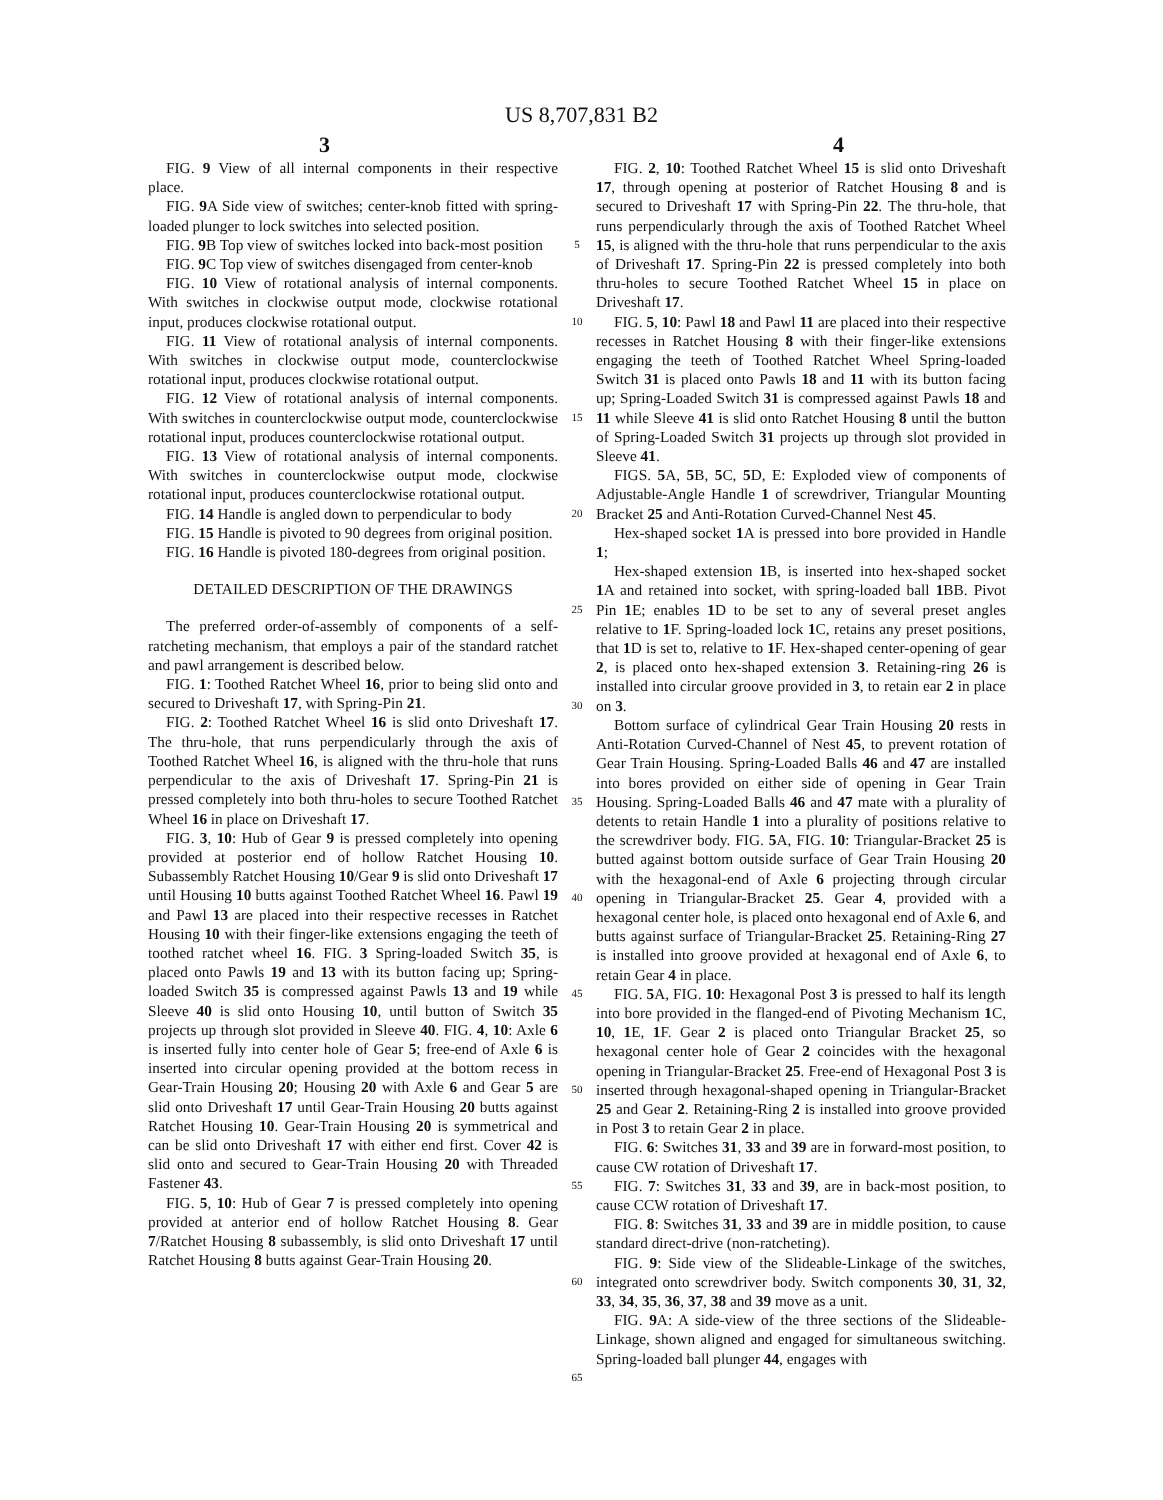US 8,707,831 B2
3 4
FIG. 9 View of all internal components in their respective place.
FIG. 9 A Side view of switches; center-knob fitted with spring-loaded plunger to lock switches into selected position.
FIG. 9 B Top view of switches locked into back-most position
FIG. 9 C Top view of switches disengaged from center-knob
FIG. 10 View of rotational analysis of internal components. With switches in clockwise output mode, clockwise rotational input, produces clockwise rotational output.
FIG. 11 View of rotational analysis of internal components. With switches in clockwise output mode, counterclockwise rotational input, produces clockwise rotational output.
FIG. 12 View of rotational analysis of internal components. With switches in counterclockwise output mode, counterclockwise rotational input, produces counterclockwise rotational output.
FIG. 13 View of rotational analysis of internal components. With switches in counterclockwise output mode, clockwise rotational input, produces counterclockwise rotational output.
FIG. 14 Handle is angled down to perpendicular to body
FIG. 15 Handle is pivoted to 90 degrees from original position.
FIG. 16 Handle is pivoted 180-degrees from original position.
DETAILED DESCRIPTION OF THE DRAWINGS
The preferred order-of-assembly of components of a self-ratcheting mechanism, that employs a pair of the standard ratchet and pawl arrangement is described below.
FIG. 1: Toothed Ratchet Wheel 16, prior to being slid onto and secured to Driveshaft 17, with Spring-Pin 21.
FIG. 2: Toothed Ratchet Wheel 16 is slid onto Driveshaft 17. The thru-hole, that runs perpendicularly through the axis of Toothed Ratchet Wheel 16, is aligned with the thru-hole that runs perpendicular to the axis of Driveshaft 17. Spring-Pin 21 is pressed completely into both thru-holes to secure Toothed Ratchet Wheel 16 in place on Driveshaft 17.
FIG. 3, 10: Hub of Gear 9 is pressed completely into opening provided at posterior end of hollow Ratchet Housing 10. Subassembly Ratchet Housing 10/Gear 9 is slid onto Driveshaft 17 until Housing 10 butts against Toothed Ratchet Wheel 16. Pawl 19 and Pawl 13 are placed into their respective recesses in Ratchet Housing 10 with their finger-like extensions engaging the teeth of toothed ratchet wheel 16. FIG. 3 Spring-loaded Switch 35, is placed onto Pawls 19 and 13 with its button facing up; Spring-loaded Switch 35 is compressed against Pawls 13 and 19 while Sleeve 40 is slid onto Housing 10, until button of Switch 35 projects up through slot provided in Sleeve 40. FIG. 4, 10: Axle 6 is inserted fully into center hole of Gear 5; free-end of Axle 6 is inserted into circular opening provided at the bottom recess in Gear-Train Housing 20; Housing 20 with Axle 6 and Gear 5 are slid onto Driveshaft 17 until Gear-Train Housing 20 butts against Ratchet Housing 10. Gear-Train Housing 20 is symmetrical and can be slid onto Driveshaft 17 with either end first. Cover 42 is slid onto and secured to Gear-Train Housing 20 with Threaded Fastener 43.
FIG. 5, 10: Hub of Gear 7 is pressed completely into opening provided at anterior end of hollow Ratchet Housing 8. Gear 7/Ratchet Housing 8 subassembly, is slid onto Driveshaft 17 until Ratchet Housing 8 butts against Gear-Train Housing 20.
5
10
15
20
25
30
35
40
45
50
55
60
65
FIG. 2, 10: Toothed Ratchet Wheel 15 is slid onto Driveshaft 17, through opening at posterior of Ratchet Housing 8 and is secured to Driveshaft 17 with Spring-Pin 22. The thru-hole, that runs perpendicularly through the axis of Toothed Ratchet Wheel 15, is aligned with the thru-hole that runs perpendicular to the axis of Driveshaft 17. Spring-Pin 22 is pressed completely into both thru-holes to secure Toothed Ratchet Wheel 15 in place on Driveshaft 17.
FIG. 5, 10: Pawl 18 and Pawl 11 are placed into their respective recesses in Ratchet Housing 8 with their finger-like extensions engaging the teeth of Toothed Ratchet Wheel Spring-loaded Switch 31 is placed onto Pawls 18 and 11 with its button facing up; Spring-Loaded Switch 31 is compressed against Pawls 18 and 11 while Sleeve 41 is slid onto Ratchet Housing 8 until the button of Spring-Loaded Switch 31 projects up through slot provided in Sleeve 41.
FIGS. 5 A, 5 B, 5 C, 5 D, E: Exploded view of components of Adjustable-Angle Handle 1 of screwdriver, Triangular Mounting Bracket 25 and Anti-Rotation Curved-Channel Nest 45.
Hex-shaped socket 1 A is pressed into bore provided in Handle 1;
Hex-shaped extension 1 B, is inserted into hex-shaped socket 1 A and retained into socket, with spring-loaded ball 1 BB. Pivot Pin 1 E; enables 1 D to be set to any of several preset angles relative to 1 F. Spring-loaded lock 1 C, retains any preset positions, that 1 D is set to, relative to 1 F. Hex-shaped center-opening of gear 2, is placed onto hex-shaped extension 3. Retaining-ring 26 is installed into circular groove provided in 3, to retain ear 2 in place on 3.
Bottom surface of cylindrical Gear Train Housing 20 rests in Anti-Rotation Curved-Channel of Nest 45, to prevent rotation of Gear Train Housing. Spring-Loaded Balls 46 and 47 are installed into bores provided on either side of opening in Gear Train Housing. Spring-Loaded Balls 46 and 47 mate with a plurality of detents to retain Handle 1 into a plurality of positions relative to the screwdriver body. FIG. 5 A, FIG. 10: Triangular-Bracket 25 is butted against bottom outside surface of Gear Train Housing 20 with the hexagonal-end of Axle 6 projecting through circular opening in Triangular-Bracket 25. Gear 4, provided with a hexagonal center hole, is placed onto hexagonal end of Axle 6, and butts against surface of Triangular-Bracket 25. Retaining-Ring 27 is installed into groove provided at hexagonal end of Axle 6, to retain Gear 4 in place.
FIG. 5 A, FIG. 10: Hexagonal Post 3 is pressed to half its length into bore provided in the flanged-end of Pivoting Mechanism 1 C, 10, 1 E, 1 F. Gear 2 is placed onto Triangular Bracket 25, so hexagonal center hole of Gear 2 coincides with the hexagonal opening in Triangular-Bracket 25. Free-end of Hexagonal Post 3 is inserted through hexagonal-shaped opening in Triangular-Bracket 25 and Gear 2. Retaining-Ring 2 is installed into groove provided in Post 3 to retain Gear 2 in place.
FIG. 6: Switches 31, 33 and 39 are in forward-most position, to cause CW rotation of Driveshaft 17.
FIG. 7: Switches 31, 33 and 39, are in back-most position, to cause CCW rotation of Driveshaft 17.
FIG. 8: Switches 31, 33 and 39 are in middle position, to cause standard direct-drive (non-ratcheting).
FIG. 9: Side view of the Slideable-Linkage of the switches, integrated onto screwdriver body. Switch components 30, 31, 32, 33, 34, 35, 36, 37, 38 and 39 move as a unit.
FIG. 9 A: A side-view of the three sections of the Slideable-Linkage, shown aligned and engaged for simultaneous switching. Spring-loaded ball plunger 44, engages with